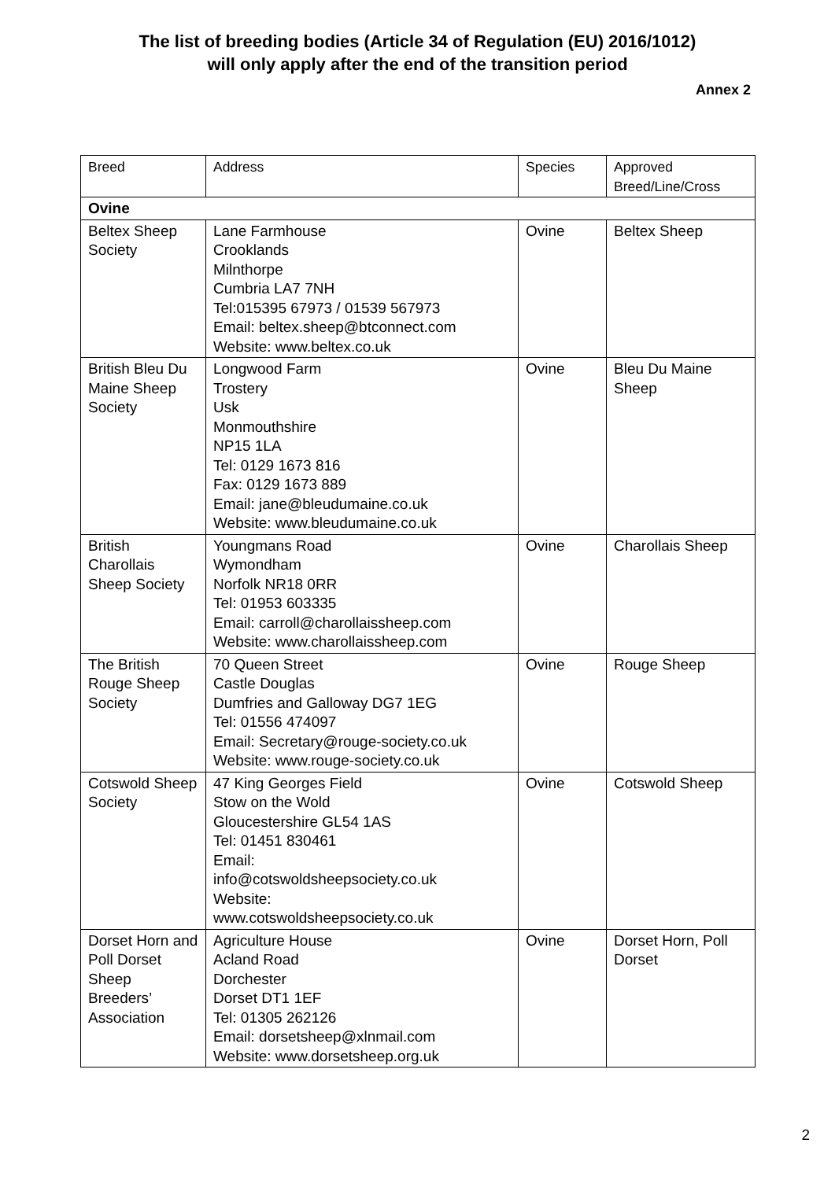The list of breeding bodies (Article 34 of Regulation (EU) 2016/1012)
will only apply after the end of the transition period
Annex 2
| Breed | Address | Species | Approved Breed/Line/Cross |
| Ovine | | | |
| Beltex Sheep Society | Lane Farmhouse Crooklands Milnthorpe Cumbria LA7 7NH Tel:015395 67973 / 01539 567973 Email: beltex.sheep@btconnect.com Website: www.beltex.co.uk | Ovine | Beltex Sheep |
| British Bleu Du Maine Sheep Society | Longwood Farm Trostery Usk Monmouthshire NP15 1LA Tel: 0129 1673 816 Fax: 0129 1673 889 Email: jane@bleudumaine.co.uk Website: www.bleudumaine.co.uk | Ovine | Bleu Du Maine Sheep |
| British Charollais Sheep Society | Youngmans Road Wymondham Norfolk NR18 0RR Tel: 01953 603335 Email: carroll@charollaissheep.com Website: www.charollaissheep.com | Ovine | Charollais Sheep |
| The British Rouge Sheep Society | 70 Queen Street Castle Douglas Dumfries and Galloway DG7 1EG Tel: 01556 474097 Email: Secretary@rouge-society.co.uk Website: www.rouge-society.co.uk | Ovine | Rouge Sheep |
| Cotswold Sheep Society | 47 King Georges Field Stow on the Wold Gloucestershire GL54 1AS Tel: 01451 830461 Email: info@cotswoldsheepsociety.co.uk Website: www.cotswoldsheepsociety.co.uk | Ovine | Cotswold Sheep |
| Dorset Horn and Poll Dorset Sheep Breeders’ Association | Agriculture House Acland Road Dorchester Dorset DT1 1EF Tel: 01305 262126 Email: dorsetsheep@xlnmail.com Website: www.dorsetsheep.org.uk | Ovine | Dorset Horn, Poll Dorset |
2